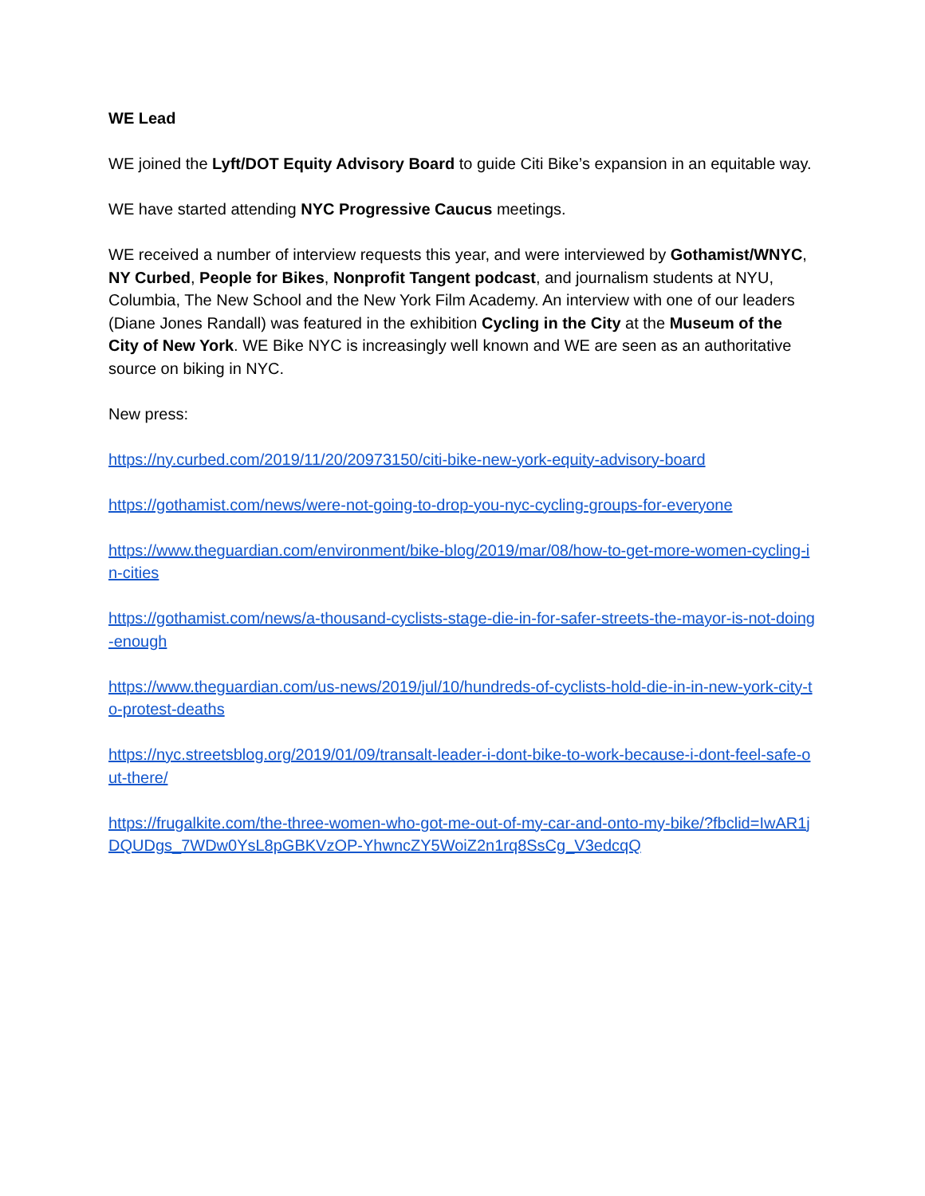WE Lead
WE joined the Lyft/DOT Equity Advisory Board to guide Citi Bike’s expansion in an equitable way.
WE have started attending NYC Progressive Caucus meetings.
WE received a number of interview requests this year, and were interviewed by Gothamist/WNYC, NY Curbed, People for Bikes, Nonprofit Tangent podcast, and journalism students at NYU, Columbia, The New School and the New York Film Academy. An interview with one of our leaders (Diane Jones Randall) was featured in the exhibition Cycling in the City at the Museum of the City of New York. WE Bike NYC is increasingly well known and WE are seen as an authoritative source on biking in NYC.
New press:
https://ny.curbed.com/2019/11/20/20973150/citi-bike-new-york-equity-advisory-board
https://gothamist.com/news/were-not-going-to-drop-you-nyc-cycling-groups-for-everyone
https://www.theguardian.com/environment/bike-blog/2019/mar/08/how-to-get-more-women-cycling-in-cities
https://gothamist.com/news/a-thousand-cyclists-stage-die-in-for-safer-streets-the-mayor-is-not-doing-enough
https://www.theguardian.com/us-news/2019/jul/10/hundreds-of-cyclists-hold-die-in-in-new-york-city-to-protest-deaths
https://nyc.streetsblog.org/2019/01/09/transalt-leader-i-dont-bike-to-work-because-i-dont-feel-safe-out-there/
https://frugalkite.com/the-three-women-who-got-me-out-of-my-car-and-onto-my-bike/?fbclid=IwAR1jDQUDgs_7WDw0YsL8pGBKVzOP-YhwncZY5WoiZ2n1rq8SsCg_V3edcqQ